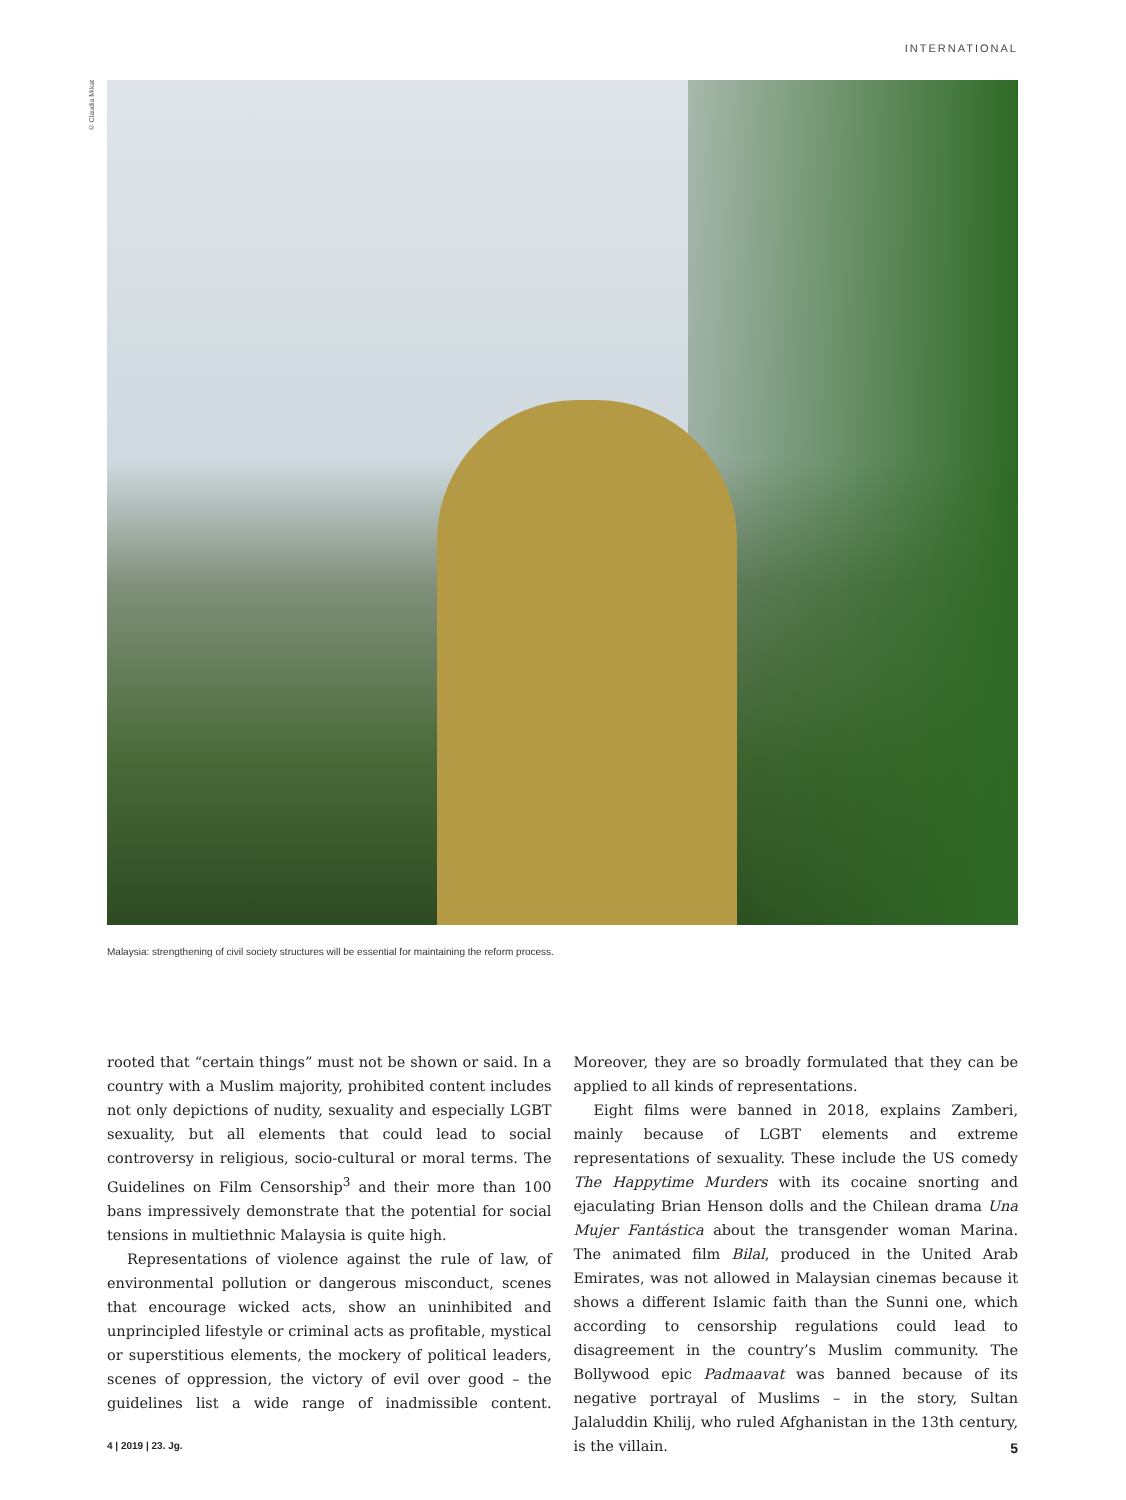INTERNATIONAL
© Claudia Mikat
Malaysia: strengthening of civil society structures will be essential for maintaining the reform process.
rooted that “certain things” must not be shown or said. In a country with a Muslim majority, prohibited content includes not only depictions of nudity, sexuality and especially LGBT sexuality, but all elements that could lead to social controversy in religious, socio-cultural or moral terms. The Guidelines on Film Censorship<sup>3</sup> and their more than 100 bans impressively demonstrate that the potential for social tensions in multiethnic Malaysia is quite high.
Representations of violence against the rule of law, of environmental pollution or dangerous misconduct, scenes that encourage wicked acts, show an uninhibited and unprincipled lifestyle or criminal acts as profitable, mystical or superstitious elements, the mockery of political leaders, scenes of oppression, the victory of evil over good – the guidelines list a wide range of inadmissible content. Moreover, they are so broadly formulated that they can be applied to all kinds of representations.
Eight films were banned in 2018, explains Zamberi, mainly because of LGBT elements and extreme representations of sexuality. These include the US comedy The Happytime Murders with its cocaine snorting and ejaculating Brian Henson dolls and the Chilean drama Una Mujer Fantástica about the transgender woman Marina. The animated film Bilal, produced in the United Arab Emirates, was not allowed in Malaysian cinemas because it shows a different Islamic faith than the Sunni one, which according to censorship regulations could lead to disagreement in the country’s Muslim community. The Bollywood epic Padmaavat was banned because of its negative portrayal of Muslims – in the story, Sultan Jalaluddin Khilij, who ruled Afghanistan in the 13th century, is the villain.
4 | 2019 | 23. Jg. 5